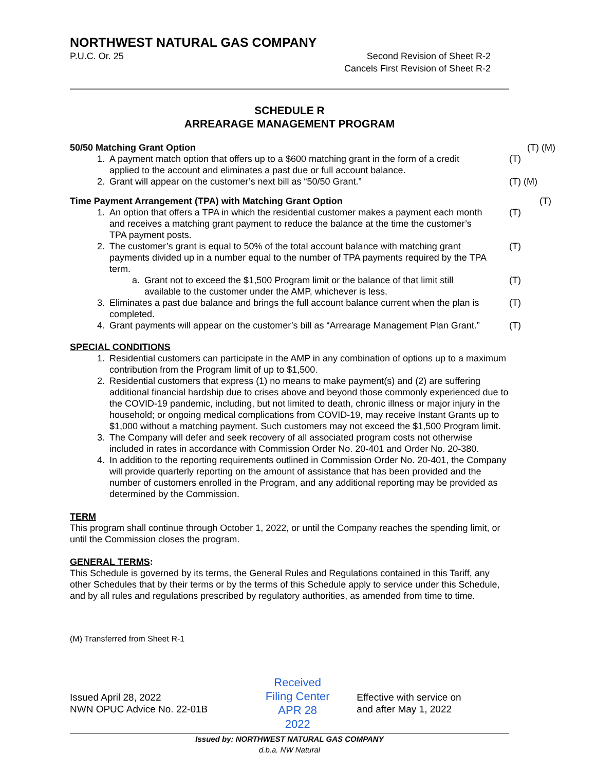NORTHWEST NATURAL GAS COMPANY
P.U.C. Or. 25 Second Revision of Sheet R-2
Cancels First Revision of Sheet R-2
SCHEDULE R
ARREARAGE MANAGEMENT PROGRAM
50/50 Matching Grant Option (T) (M)
1. A payment match option that offers up to a $600 matching grant in the form of a credit applied to the account and eliminates a past due or full account balance. (T)
2. Grant will appear on the customer’s next bill as “50/50 Grant.” (T) (M)
Time Payment Arrangement (TPA) with Matching Grant Option (T)
1. An option that offers a TPA in which the residential customer makes a payment each month and receives a matching grant payment to reduce the balance at the time the customer’s TPA payment posts. (T)
2. The customer’s grant is equal to 50% of the total account balance with matching grant payments divided up in a number equal to the number of TPA payments required by the TPA term. (T)
a. Grant not to exceed the $1,500 Program limit or the balance of that limit still available to the customer under the AMP, whichever is less. (T)
3. Eliminates a past due balance and brings the full account balance current when the plan is completed. (T)
4. Grant payments will appear on the customer’s bill as “Arrearage Management Plan Grant.” (T)
SPECIAL CONDITIONS
1. Residential customers can participate in the AMP in any combination of options up to a maximum contribution from the Program limit of up to $1,500.
2. Residential customers that express (1) no means to make payment(s) and (2) are suffering additional financial hardship due to crises above and beyond those commonly experienced due to the COVID-19 pandemic, including, but not limited to death, chronic illness or major injury in the household; or ongoing medical complications from COVID-19, may receive Instant Grants up to $1,000 without a matching payment. Such customers may not exceed the $1,500 Program limit.
3. The Company will defer and seek recovery of all associated program costs not otherwise included in rates in accordance with Commission Order No. 20-401 and Order No. 20-380.
4. In addition to the reporting requirements outlined in Commission Order No. 20-401, the Company will provide quarterly reporting on the amount of assistance that has been provided and the number of customers enrolled in the Program, and any additional reporting may be provided as determined by the Commission.
TERM
This program shall continue through October 1, 2022, or until the Company reaches the spending limit, or until the Commission closes the program.
GENERAL TERMS:
This Schedule is governed by its terms, the General Rules and Regulations contained in this Tariff, any other Schedules that by their terms or by the terms of this Schedule apply to service under this Schedule, and by all rules and regulations prescribed by regulatory authorities, as amended from time to time.
(M) Transferred from Sheet R-1
Issued April 28, 2022
NWN OPUC Advice No. 22-01B
Received
Filing Center
APR 28 2022
Effective with service on
and after May 1, 2022
Issued by: NORTHWEST NATURAL GAS COMPANY
d.b.a. NW Natural